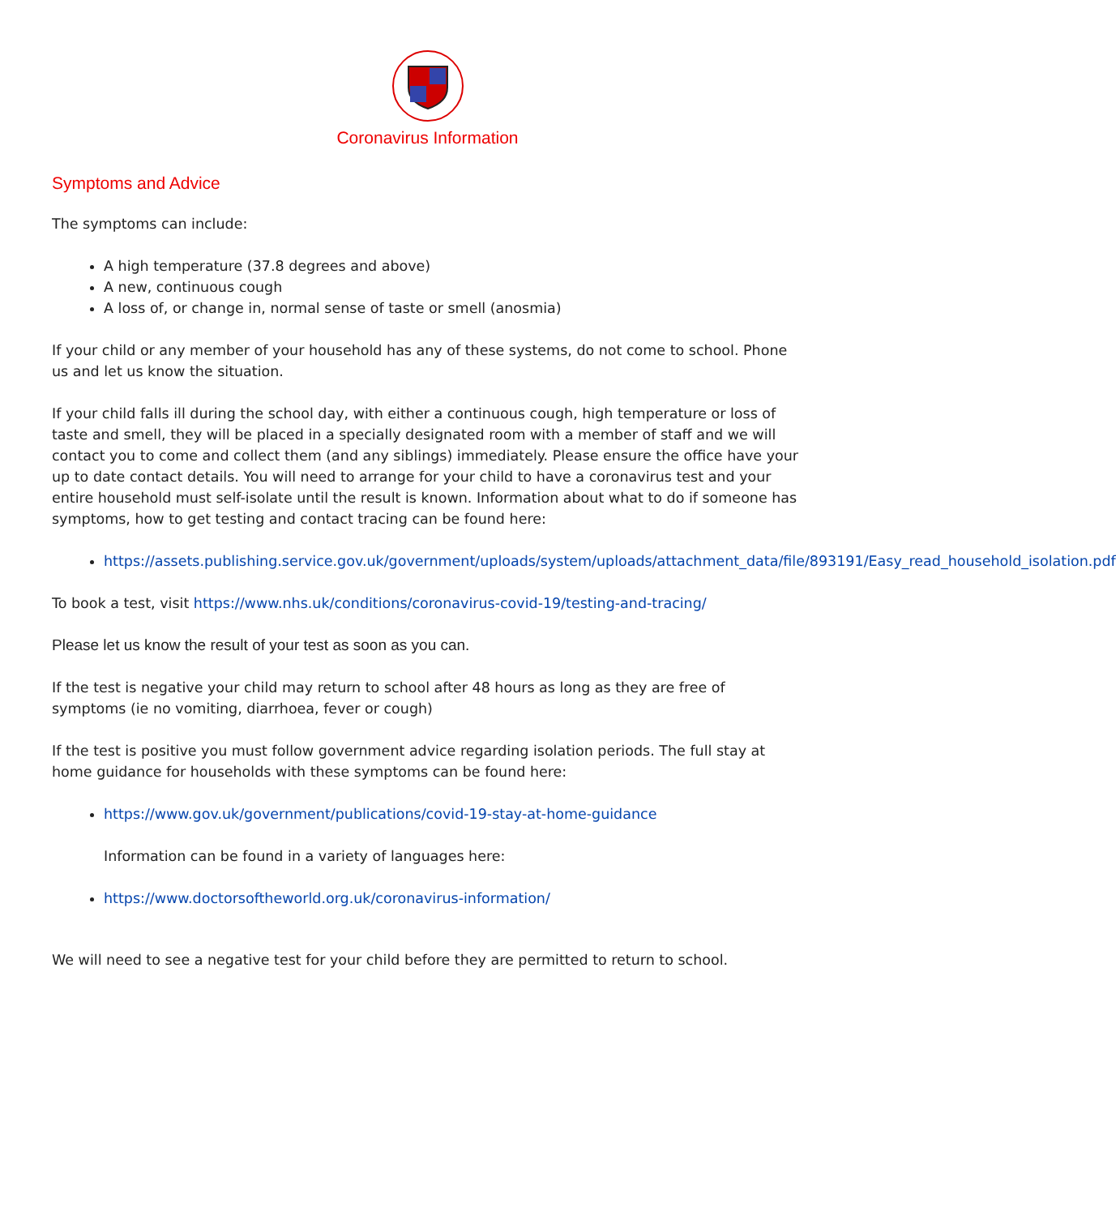Coronavirus Information
Symptoms and Advice
The symptoms can include:
A high temperature (37.8 degrees and above)
A new, continuous cough
A loss of, or change in, normal sense of taste or smell (anosmia)
If your child or any member of your household has any of these systems, do not come to school. Phone us and let us know the situation.
If your child falls ill during the school day, with either a continuous cough, high temperature or loss of taste and smell, they will be placed in a specially designated room with a member of staff and we will contact you to come and collect them (and any siblings) immediately. Please ensure the office have your up to date contact details. You will need to arrange for your child to have a coronavirus test and your entire household must self-isolate until the result is known. Information about what to do if someone has symptoms, how to get testing and contact tracing can be found here:
https://assets.publishing.service.gov.uk/government/uploads/system/uploads/attachment_data/file/893191/Easy_read_household_isolation.pdf
To book a test, visit https://www.nhs.uk/conditions/coronavirus-covid-19/testing-and-tracing/
Please let us know the result of your test as soon as you can.
If the test is negative your child may return to school after 48 hours as long as they are free of symptoms (ie no vomiting, diarrhoea, fever or cough)
If the test is positive you must follow government advice regarding isolation periods. The full stay at home guidance for households with these symptoms can be found here:
https://www.gov.uk/government/publications/covid-19-stay-at-home-guidance
Information can be found in a variety of languages here:
https://www.doctorsoftheworld.org.uk/coronavirus-information/
We will need to see a negative test for your child before they are permitted to return to school.